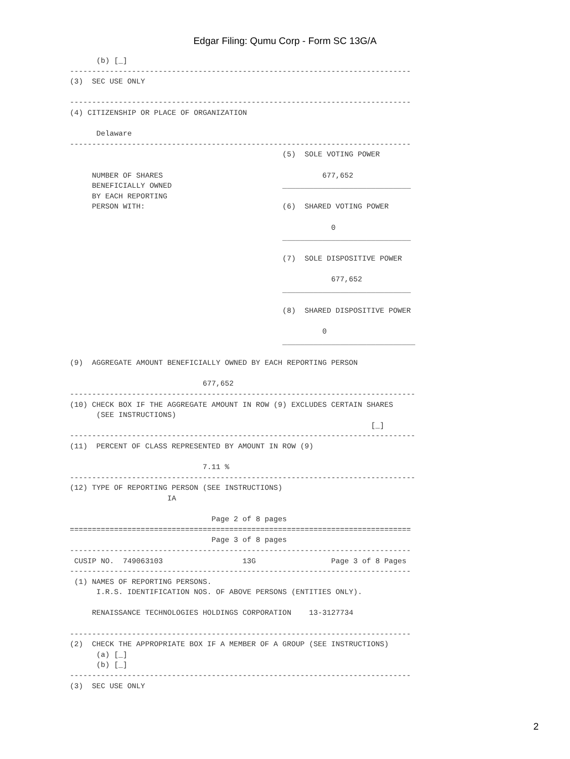Edgar Filing: Qumu Corp - Form SC 13G/A
      (b) [_]
-----------------------------------------------------------------------------
(3)  SEC USE ONLY

-----------------------------------------------------------------------------
(4) CITIZENSHIP OR PLACE OF ORGANIZATION

      Delaware
-----------------------------------------------------------------------------
                                                (5)  SOLE VOTING POWER

     NUMBER OF SHARES                                    677,652
     BENEFICIALLY OWNED                         _____________________________
     BY EACH REPORTING
     PERSON WITH:                               (6)  SHARED VOTING POWER

                                                           0
                                                _____________________________

                                                (7)  SOLE DISPOSITIVE POWER

                                                           677,652
                                                _____________________________

                                                (8)  SHARED DISPOSITIVE POWER

                                                         0
                                                ______________________________

(9)  AGGREGATE AMOUNT BENEFICIALLY OWNED BY EACH REPORTING PERSON

                              677,652
------------------------------------------------------------------------------
(10) CHECK BOX IF THE AGGREGATE AMOUNT IN ROW (9) EXCLUDES CERTAIN SHARES
      (SEE INSTRUCTIONS)
                                                                    [_]
------------------------------------------------------------------------------
(11)  PERCENT OF CLASS REPRESENTED BY AMOUNT IN ROW (9)

                              7.11 %
------------------------------------------------------------------------------
(12) TYPE OF REPORTING PERSON (SEE INSTRUCTIONS)
                      IA

                                Page 2 of 8 pages
=============================================================================
                                Page 3 of 8 pages
-----------------------------------------------------------------------------
 CUSIP NO.  749063103                  13G                 Page 3 of 8 Pages
-----------------------------------------------------------------------------
 (1) NAMES OF REPORTING PERSONS.
      I.R.S. IDENTIFICATION NOS. OF ABOVE PERSONS (ENTITIES ONLY).

     RENAISSANCE TECHNOLOGIES HOLDINGS CORPORATION    13-3127734

-----------------------------------------------------------------------------
(2)  CHECK THE APPROPRIATE BOX IF A MEMBER OF A GROUP (SEE INSTRUCTIONS)
      (a) [_]
      (b) [_]
-----------------------------------------------------------------------------
(3)  SEC USE ONLY
2